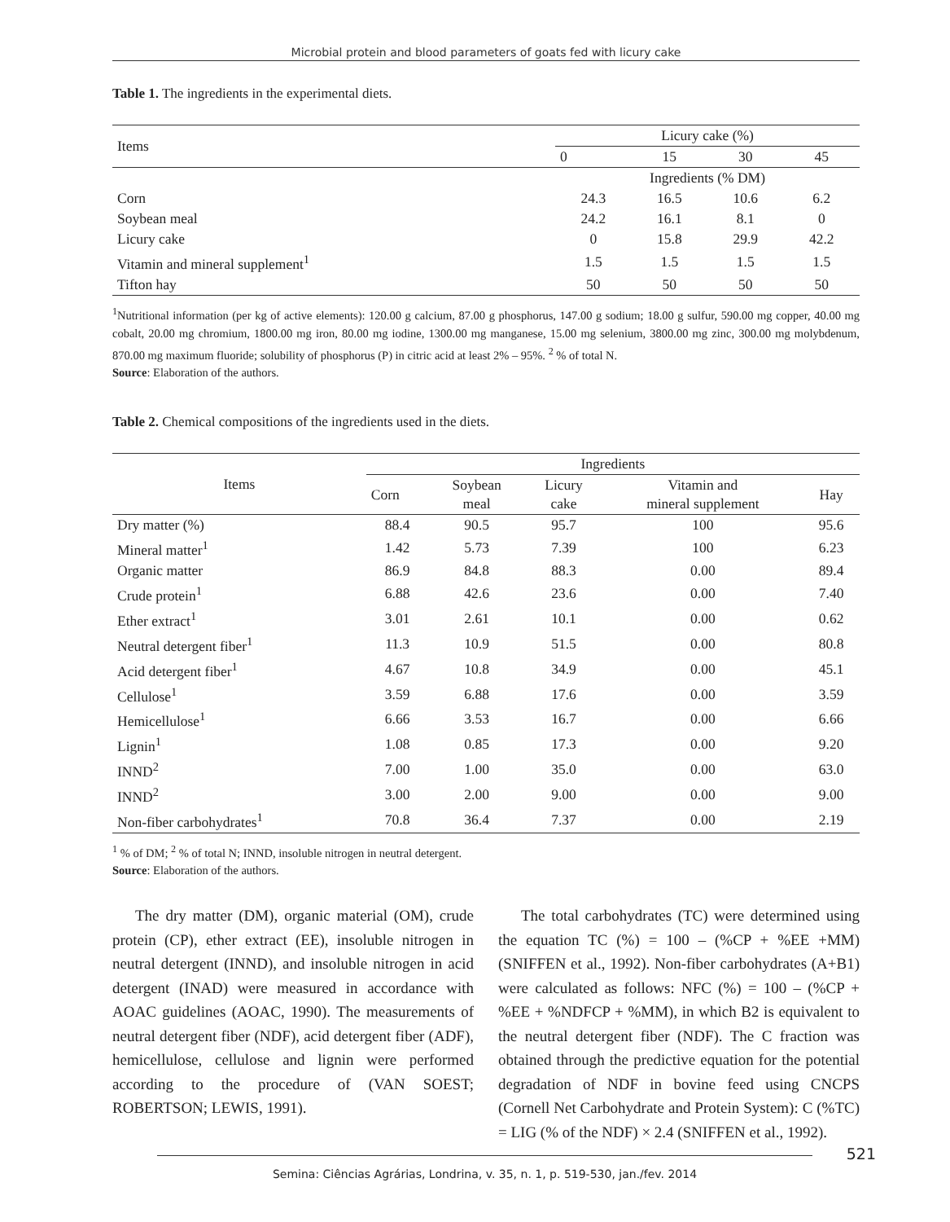Microbial protein and blood parameters of goats fed with licury cake
Table 1. The ingredients in the experimental diets.
| Items | Licury cake (%) | | | |
| | 0 | 15 | 30 | 45 |
| | Ingredients (% DM) | | | |
| Corn | 24.3 | 16.5 | 10.6 | 6.2 |
| Soybean meal | 24.2 | 16.1 | 8.1 | 0 |
| Licury cake | 0 | 15.8 | 29.9 | 42.2 |
| Vitamin and mineral supplement<sup>1</sup> | 1.5 | 1.5 | 1.5 | 1.5 |
| Tifton hay | 50 | 50 | 50 | 50 |
<sup>1</sup> Nutritional information (per kg of active elements): 120.00 g calcium, 87.00 g phosphorus, 147.00 g sodium; 18.00 g sulfur, 590.00 mg copper, 40.00 mg cobalt, 20.00 mg chromium, 1800.00 mg iron, 80.00 mg iodine, 1300.00 mg manganese, 15.00 mg selenium, 3800.00 mg zinc, 300.00 mg molybdenum, 870.00 mg maximum fluoride; solubility of phosphorus (P) in citric acid at least 2% – 95%. <sup>2</sup> % of total N.
Source: Elaboration of the authors.
Table 2. Chemical compositions of the ingredients used in the diets.
| Items | Ingredients | | | | |
| | Corn | Soybean meal | Licury cake | Vitamin and mineral supplement | Hay |
| Dry matter (%) | 88.4 | 90.5 | 95.7 | 100 | 95.6 |
| Mineral matter<sup>1</sup> | 1.42 | 5.73 | 7.39 | 100 | 6.23 |
| Organic matter | 86.9 | 84.8 | 88.3 | 0.00 | 89.4 |
| Crude protein<sup>1</sup> | 6.88 | 42.6 | 23.6 | 0.00 | 7.40 |
| Ether extract<sup>1</sup> | 3.01 | 2.61 | 10.1 | 0.00 | 0.62 |
| Neutral detergent fiber<sup>1</sup> | 11.3 | 10.9 | 51.5 | 0.00 | 80.8 |
| Acid detergent fiber<sup>1</sup> | 4.67 | 10.8 | 34.9 | 0.00 | 45.1 |
| Cellulose<sup>1</sup> | 3.59 | 6.88 | 17.6 | 0.00 | 3.59 |
| Hemicellulose<sup>1</sup> | 6.66 | 3.53 | 16.7 | 0.00 | 6.66 |
| Lignin<sup>1</sup> | 1.08 | 0.85 | 17.3 | 0.00 | 9.20 |
| INND<sup>2</sup> | 7.00 | 1.00 | 35.0 | 0.00 | 63.0 |
| INND<sup>2</sup> | 3.00 | 2.00 | 9.00 | 0.00 | 9.00 |
| Non-fiber carbohydrates<sup>1</sup> | 70.8 | 36.4 | 7.37 | 0.00 | 2.19 |
<sup>1</sup> % of DM; <sup>2</sup> % of total N; INND, insoluble nitrogen in neutral detergent.
Source: Elaboration of the authors.
The dry matter (DM), organic material (OM), crude protein (CP), ether extract (EE), insoluble nitrogen in neutral detergent (INND), and insoluble nitrogen in acid detergent (INAD) were measured in accordance with AOAC guidelines (AOAC, 1990). The measurements of neutral detergent fiber (NDF), acid detergent fiber (ADF), hemicellulose, cellulose and lignin were performed according to the procedure of (VAN SOEST; ROBERTSON; LEWIS, 1991).
The total carbohydrates (TC) were determined using the equation TC (%) = 100 – (%CP + %EE +MM) (SNIFFEN et al., 1992). Non-fiber carbohydrates (A+B1) were calculated as follows: NFC (%) = 100 – (%CP + %EE + %NDFCP + %MM), in which B2 is equivalent to the neutral detergent fiber (NDF). The C fraction was obtained through the predictive equation for the potential degradation of NDF in bovine feed using CNCPS (Cornell Net Carbohydrate and Protein System): C (%TC) = LIG (% of the NDF) × 2.4 (SNIFFEN et al., 1992).
521 Semina: Ciências Agrárias, Londrina, v. 35, n. 1, p. 519-530, jan./fev. 2014